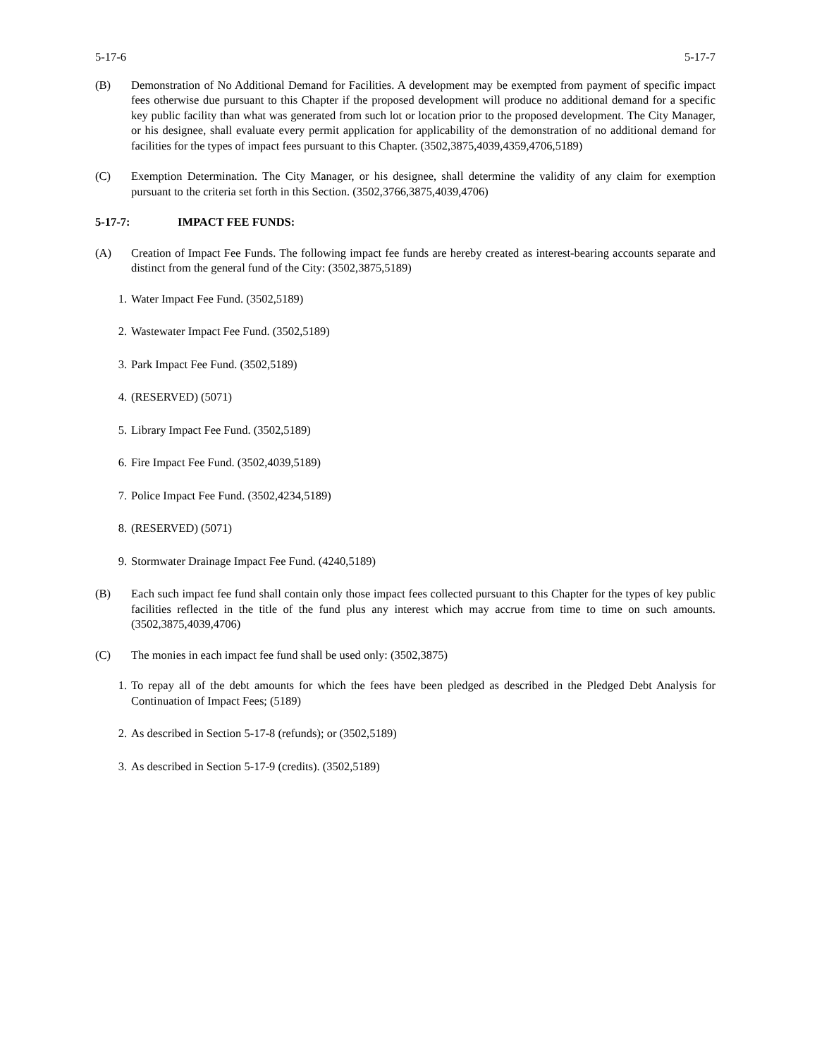5-17-6 5-17-7
(B) Demonstration of No Additional Demand for Facilities. A development may be exempted from payment of specific impact fees otherwise due pursuant to this Chapter if the proposed development will produce no additional demand for a specific key public facility than what was generated from such lot or location prior to the proposed development. The City Manager, or his designee, shall evaluate every permit application for applicability of the demonstration of no additional demand for facilities for the types of impact fees pursuant to this Chapter. (3502,3875,4039,4359,4706,5189)
(C) Exemption Determination. The City Manager, or his designee, shall determine the validity of any claim for exemption pursuant to the criteria set forth in this Section. (3502,3766,3875,4039,4706)
5-17-7: IMPACT FEE FUNDS:
(A) Creation of Impact Fee Funds. The following impact fee funds are hereby created as interest-bearing accounts separate and distinct from the general fund of the City: (3502,3875,5189)
1. Water Impact Fee Fund. (3502,5189)
2. Wastewater Impact Fee Fund. (3502,5189)
3. Park Impact Fee Fund. (3502,5189)
4. (RESERVED) (5071)
5. Library Impact Fee Fund. (3502,5189)
6. Fire Impact Fee Fund. (3502,4039,5189)
7. Police Impact Fee Fund. (3502,4234,5189)
8. (RESERVED) (5071)
9. Stormwater Drainage Impact Fee Fund. (4240,5189)
(B) Each such impact fee fund shall contain only those impact fees collected pursuant to this Chapter for the types of key public facilities reflected in the title of the fund plus any interest which may accrue from time to time on such amounts. (3502,3875,4039,4706)
(C) The monies in each impact fee fund shall be used only: (3502,3875)
1. To repay all of the debt amounts for which the fees have been pledged as described in the Pledged Debt Analysis for Continuation of Impact Fees; (5189)
2. As described in Section 5-17-8 (refunds); or (3502,5189)
3. As described in Section 5-17-9 (credits). (3502,5189)